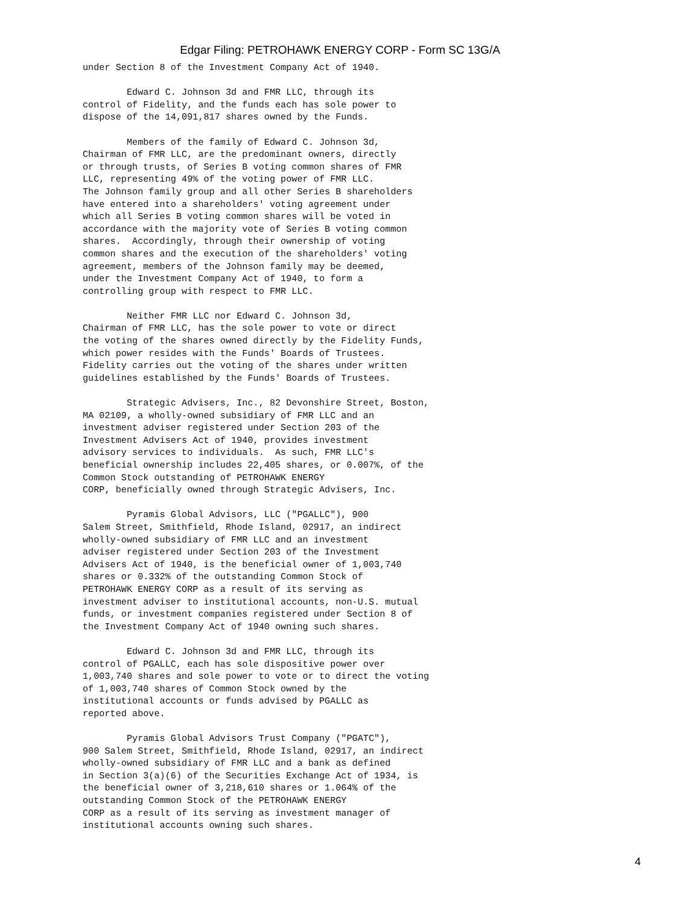Edgar Filing: PETROHAWK ENERGY CORP - Form SC 13G/A
under Section 8 of the Investment Company Act of 1940.

        Edward C. Johnson 3d and FMR LLC, through its
control of Fidelity, and the funds each has sole power to
dispose of the 14,091,817 shares owned by the Funds.

        Members of the family of Edward C. Johnson 3d,
Chairman of FMR LLC, are the predominant owners, directly
or through trusts, of Series B voting common shares of FMR
LLC, representing 49% of the voting power of FMR LLC.
The Johnson family group and all other Series B shareholders
have entered into a shareholders' voting agreement under
which all Series B voting common shares will be voted in
accordance with the majority vote of Series B voting common
shares.  Accordingly, through their ownership of voting
common shares and the execution of the shareholders' voting
agreement, members of the Johnson family may be deemed,
under the Investment Company Act of 1940, to form a
controlling group with respect to FMR LLC.

        Neither FMR LLC nor Edward C. Johnson 3d,
Chairman of FMR LLC, has the sole power to vote or direct
the voting of the shares owned directly by the Fidelity Funds,
which power resides with the Funds' Boards of Trustees.
Fidelity carries out the voting of the shares under written
guidelines established by the Funds' Boards of Trustees.

        Strategic Advisers, Inc., 82 Devonshire Street, Boston,
MA 02109, a wholly-owned subsidiary of FMR LLC and an
investment adviser registered under Section 203 of the
Investment Advisers Act of 1940, provides investment
advisory services to individuals.  As such, FMR LLC's
beneficial ownership includes 22,405 shares, or 0.007%, of the
Common Stock outstanding of PETROHAWK ENERGY
CORP, beneficially owned through Strategic Advisers, Inc.

        Pyramis Global Advisors, LLC ("PGALLC"), 900
Salem Street, Smithfield, Rhode Island, 02917, an indirect
wholly-owned subsidiary of FMR LLC and an investment
adviser registered under Section 203 of the Investment
Advisers Act of 1940, is the beneficial owner of 1,003,740
shares or 0.332% of the outstanding Common Stock of
PETROHAWK ENERGY CORP as a result of its serving as
investment adviser to institutional accounts, non-U.S. mutual
funds, or investment companies registered under Section 8 of
the Investment Company Act of 1940 owning such shares.

        Edward C. Johnson 3d and FMR LLC, through its
control of PGALLC, each has sole dispositive power over
1,003,740 shares and sole power to vote or to direct the voting
of 1,003,740 shares of Common Stock owned by the
institutional accounts or funds advised by PGALLC as
reported above.

        Pyramis Global Advisors Trust Company ("PGATC"),
900 Salem Street, Smithfield, Rhode Island, 02917, an indirect
wholly-owned subsidiary of FMR LLC and a bank as defined
in Section 3(a)(6) of the Securities Exchange Act of 1934, is
the beneficial owner of 3,218,610 shares or 1.064% of the
outstanding Common Stock of the PETROHAWK ENERGY
CORP as a result of its serving as investment manager of
institutional accounts owning such shares.
4